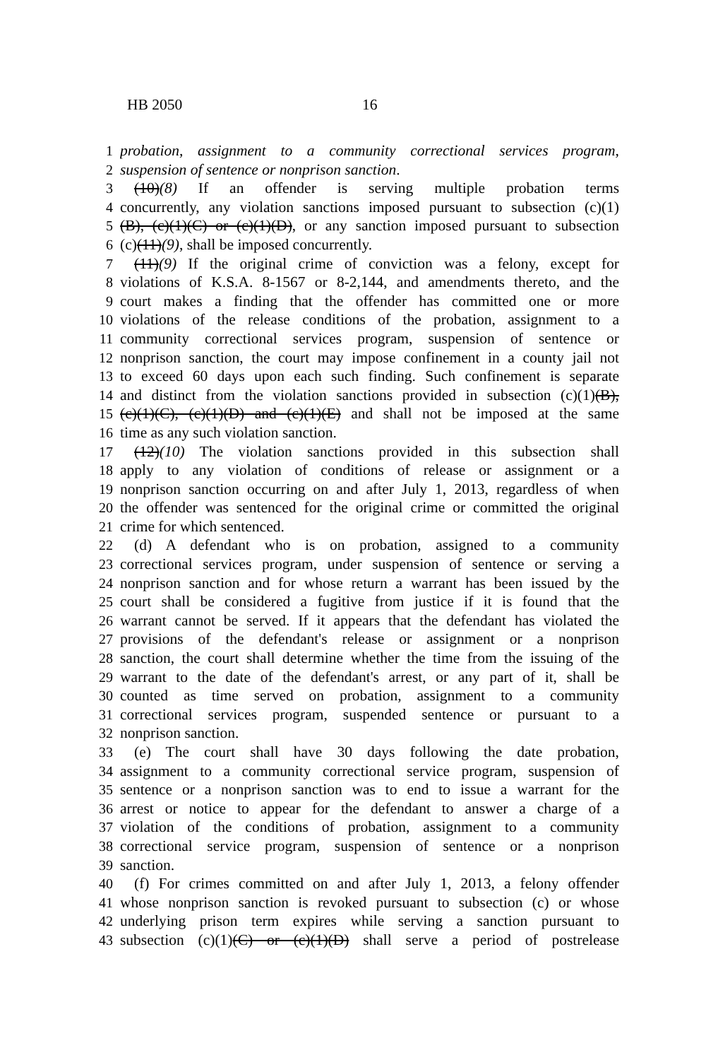HB 2050 16
1 probation, assignment to a community correctional services program,
2 suspension of sentence or nonprison sanction.
3 (10)(8) If an offender is serving multiple probation terms
4 concurrently, any violation sanctions imposed pursuant to subsection (c)(1)
5 (B), (c)(1)(C) or (c)(1)(D), or any sanction imposed pursuant to subsection
6 (c)(11)(9), shall be imposed concurrently.
7 (11)(9) If the original crime of conviction was a felony, except for
8 violations of K.S.A. 8-1567 or 8-2,144, and amendments thereto, and the
9 court makes a finding that the offender has committed one or more
10 violations of the release conditions of the probation, assignment to a
11 community correctional services program, suspension of sentence or
12 nonprison sanction, the court may impose confinement in a county jail not
13 to exceed 60 days upon each such finding. Such confinement is separate
14 and distinct from the violation sanctions provided in subsection (c)(1)(B),
15 (c)(1)(C), (c)(1)(D) and (c)(1)(E) and shall not be imposed at the same
16 time as any such violation sanction.
17 (12)(10) The violation sanctions provided in this subsection shall
18 apply to any violation of conditions of release or assignment or a
19 nonprison sanction occurring on and after July 1, 2013, regardless of when
20 the offender was sentenced for the original crime or committed the original
21 crime for which sentenced.
22 (d) A defendant who is on probation, assigned to a community
23 correctional services program, under suspension of sentence or serving a
24 nonprison sanction and for whose return a warrant has been issued by the
25 court shall be considered a fugitive from justice if it is found that the
26 warrant cannot be served. If it appears that the defendant has violated the
27 provisions of the defendant's release or assignment or a nonprison
28 sanction, the court shall determine whether the time from the issuing of the
29 warrant to the date of the defendant's arrest, or any part of it, shall be
30 counted as time served on probation, assignment to a community
31 correctional services program, suspended sentence or pursuant to a
32 nonprison sanction.
33 (e) The court shall have 30 days following the date probation,
34 assignment to a community correctional service program, suspension of
35 sentence or a nonprison sanction was to end to issue a warrant for the
36 arrest or notice to appear for the defendant to answer a charge of a
37 violation of the conditions of probation, assignment to a community
38 correctional service program, suspension of sentence or a nonprison
39 sanction.
40 (f) For crimes committed on and after July 1, 2013, a felony offender
41 whose nonprison sanction is revoked pursuant to subsection (c) or whose
42 underlying prison term expires while serving a sanction pursuant to
43 subsection (c)(1)(C) or (c)(1)(D) shall serve a period of postrelease